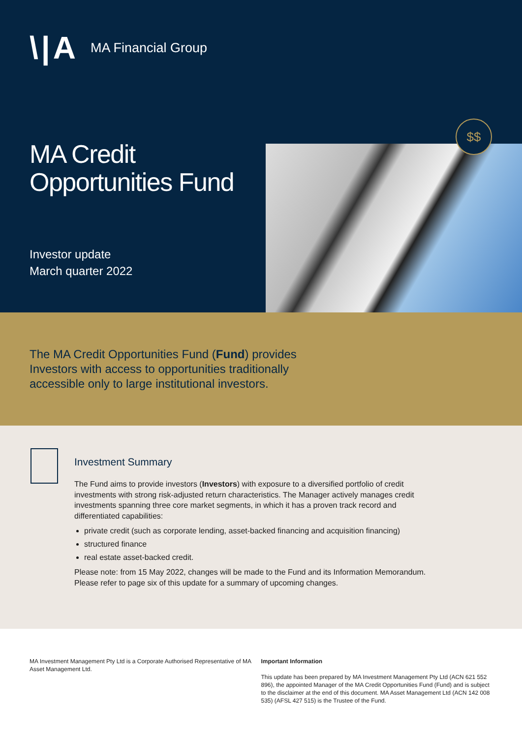\|A MA Financial Group
MA Credit
Opportunities Fund
Investor update
March quarter 2022
$$
The MA Credit Opportunities Fund (Fund) provides Investors with access to opportunities traditionally accessible only to large institutional investors.
Investment Summary
The Fund aims to provide investors (Investors) with exposure to a diversified portfolio of credit investments with strong risk-adjusted return characteristics. The Manager actively manages credit investments spanning three core market segments, in which it has a proven track record and differentiated capabilities:
private credit (such as corporate lending, asset-backed financing and acquisition financing)
structured finance
real estate asset-backed credit.
Please note: from 15 May 2022, changes will be made to the Fund and its Information Memorandum. Please refer to page six of this update for a summary of upcoming changes.
MA Investment Management Pty Ltd is a Corporate Authorised Representative of MA Asset Management Ltd.
Important Information
This update has been prepared by MA Investment Management Pty Ltd (ACN 621 552 896), the appointed Manager of the MA Credit Opportunities Fund (Fund) and is subject to the disclaimer at the end of this document. MA Asset Management Ltd (ACN 142 008 535) (AFSL 427 515) is the Trustee of the Fund.